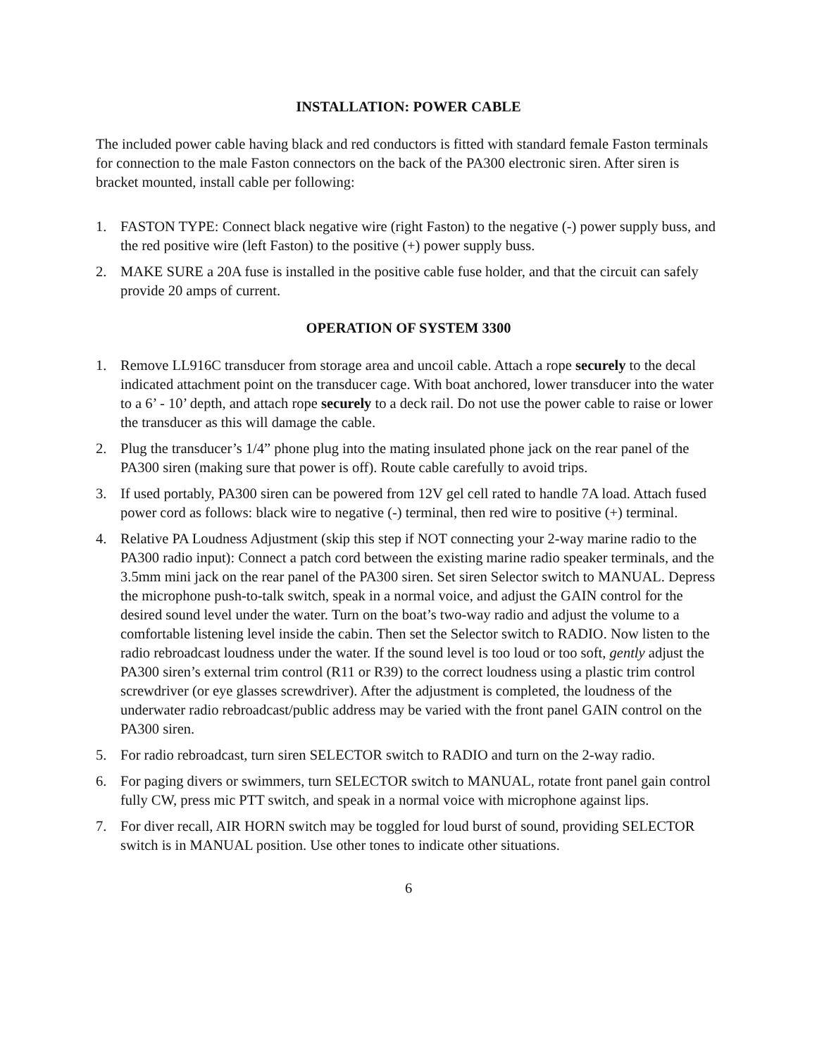INSTALLATION: POWER CABLE
The included power cable having black and red conductors is fitted with standard female Faston terminals for connection to the male Faston connectors on the back of the PA300 electronic siren. After siren is bracket mounted, install cable per following:
1. FASTON TYPE: Connect black negative wire (right Faston) to the negative (-) power supply buss, and the red positive wire (left Faston) to the positive (+) power supply buss.
2. MAKE SURE a 20A fuse is installed in the positive cable fuse holder, and that the circuit can safely provide 20 amps of current.
OPERATION OF SYSTEM 3300
1. Remove LL916C transducer from storage area and uncoil cable. Attach a rope securely to the decal indicated attachment point on the transducer cage. With boat anchored, lower transducer into the water to a 6’ - 10’ depth, and attach rope securely to a deck rail. Do not use the power cable to raise or lower the transducer as this will damage the cable.
2. Plug the transducer’s 1/4” phone plug into the mating insulated phone jack on the rear panel of the PA300 siren (making sure that power is off). Route cable carefully to avoid trips.
3. If used portably, PA300 siren can be powered from 12V gel cell rated to handle 7A load. Attach fused power cord as follows: black wire to negative (-) terminal, then red wire to positive (+) terminal.
4. Relative PA Loudness Adjustment (skip this step if NOT connecting your 2-way marine radio to the PA300 radio input): Connect a patch cord between the existing marine radio speaker terminals, and the 3.5mm mini jack on the rear panel of the PA300 siren. Set siren Selector switch to MANUAL. Depress the microphone push-to-talk switch, speak in a normal voice, and adjust the GAIN control for the desired sound level under the water. Turn on the boat’s two-way radio and adjust the volume to a comfortable listening level inside the cabin. Then set the Selector switch to RADIO. Now listen to the radio rebroadcast loudness under the water. If the sound level is too loud or too soft, gently adjust the PA300 siren’s external trim control (R11 or R39) to the correct loudness using a plastic trim control screwdriver (or eye glasses screwdriver). After the adjustment is completed, the loudness of the underwater radio rebroadcast/public address may be varied with the front panel GAIN control on the PA300 siren.
5. For radio rebroadcast, turn siren SELECTOR switch to RADIO and turn on the 2-way radio.
6. For paging divers or swimmers, turn SELECTOR switch to MANUAL, rotate front panel gain control fully CW, press mic PTT switch, and speak in a normal voice with microphone against lips.
7. For diver recall, AIR HORN switch may be toggled for loud burst of sound, providing SELECTOR switch is in MANUAL position. Use other tones to indicate other situations.
6